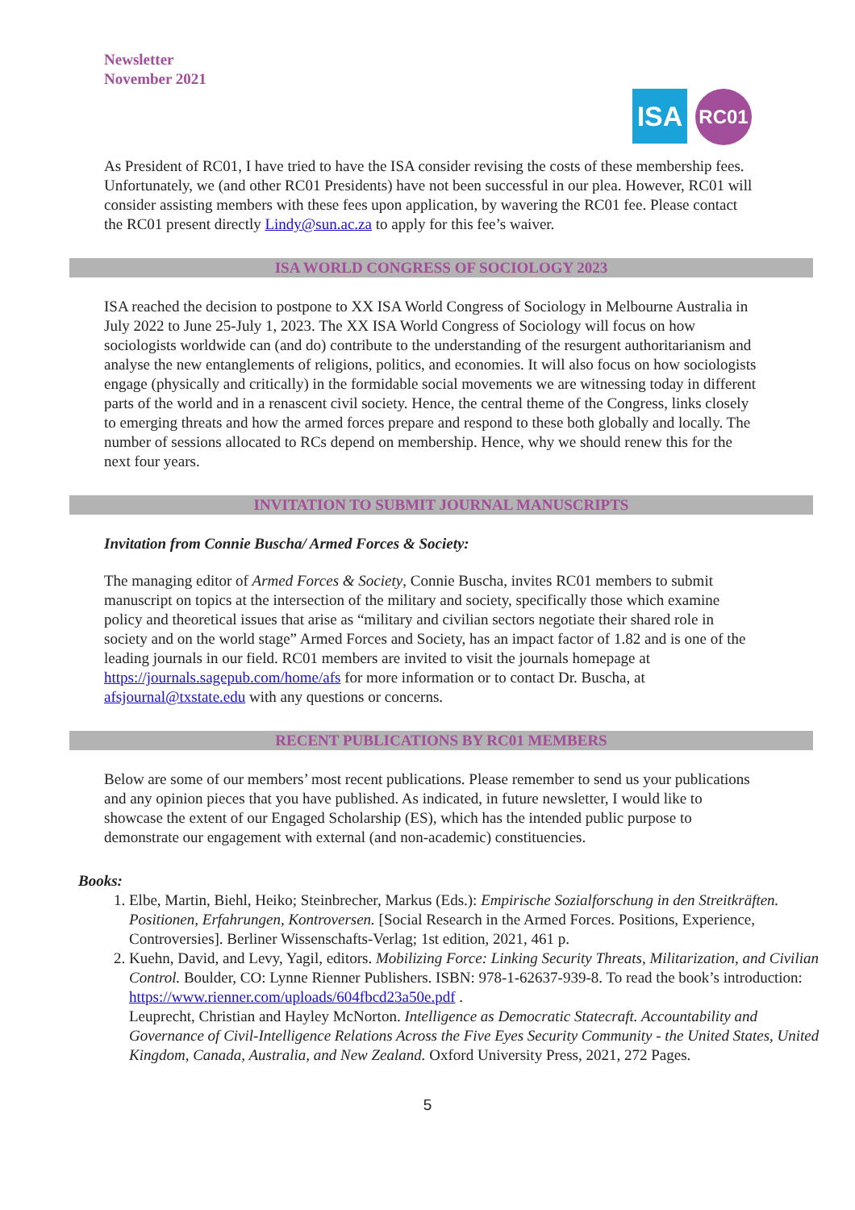Newsletter
November 2021
ISA
RC01
As President of RC01, I have tried to have the ISA consider revising the costs of these membership fees. Unfortunately, we (and other RC01 Presidents) have not been successful in our plea. However, RC01 will consider assisting members with these fees upon application, by wavering the RC01 fee. Please contact the RC01 present directly Lindy@sun.ac.za to apply for this fee’s waiver.
ISA WORLD CONGRESS OF SOCIOLOGY 2023
ISA reached the decision to postpone to XX ISA World Congress of Sociology in Melbourne Australia in July 2022 to June 25-July 1, 2023. The XX ISA World Congress of Sociology will focus on how sociologists worldwide can (and do) contribute to the understanding of the resurgent authoritarianism and analyse the new entanglements of religions, politics, and economies. It will also focus on how sociologists engage (physically and critically) in the formidable social movements we are witnessing today in different parts of the world and in a renascent civil society. Hence, the central theme of the Congress, links closely to emerging threats and how the armed forces prepare and respond to these both globally and locally. The number of sessions allocated to RCs depend on membership. Hence, why we should renew this for the next four years.
INVITATION TO SUBMIT JOURNAL MANUSCRIPTS
Invitation from Connie Buscha/ Armed Forces & Society:
The managing editor of Armed Forces & Society, Connie Buscha, invites RC01 members to submit manuscript on topics at the intersection of the military and society, specifically those which examine policy and theoretical issues that arise as “military and civilian sectors negotiate their shared role in society and on the world stage” Armed Forces and Society, has an impact factor of 1.82 and is one of the leading journals in our field. RC01 members are invited to visit the journals homepage at https://journals.sagepub.com/home/afs for more information or to contact Dr. Buscha, at afsjournal@txstate.edu with any questions or concerns.
RECENT PUBLICATIONS BY RC01 MEMBERS
Below are some of our members’ most recent publications. Please remember to send us your publications and any opinion pieces that you have published. As indicated, in future newsletter, I would like to showcase the extent of our Engaged Scholarship (ES), which has the intended public purpose to demonstrate our engagement with external (and non-academic) constituencies.
Books:
1. Elbe, Martin, Biehl, Heiko; Steinbrecher, Markus (Eds.): Empirische Sozialforschung in den Streitkräften. Positionen, Erfahrungen, Kontroversen. [Social Research in the Armed Forces. Positions, Experience, Controversies]. Berliner Wissenschafts-Verlag; 1st edition, 2021, 461 p.
2. Kuehn, David, and Levy, Yagil, editors. Mobilizing Force: Linking Security Threats, Militarization, and Civilian Control. Boulder, CO: Lynne Rienner Publishers. ISBN: 978-1-62637-939-8. To read the book’s introduction: https://www.rienner.com/uploads/604fbcd23a50e.pdf .
Leuprecht, Christian and Hayley McNorton. Intelligence as Democratic Statecraft. Accountability and Governance of Civil-Intelligence Relations Across the Five Eyes Security Community - the United States, United Kingdom, Canada, Australia, and New Zealand. Oxford University Press, 2021, 272 Pages.
5